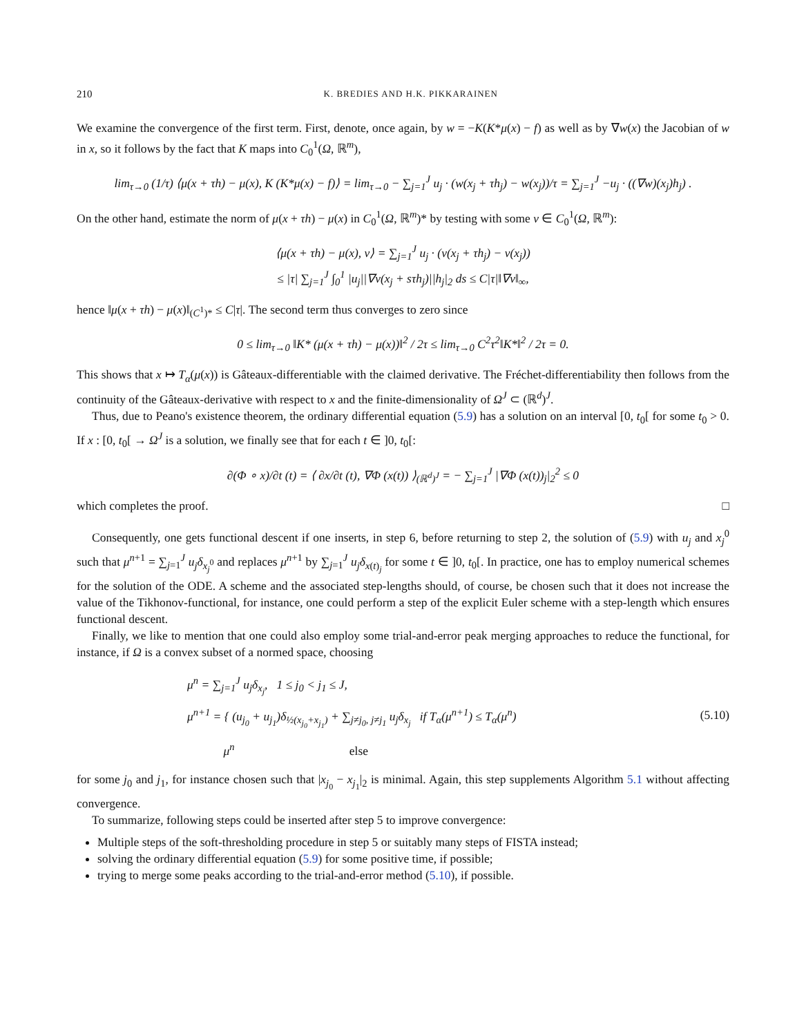210 K. BREDIES AND H.K. PIKKARAINEN
We examine the convergence of the first term. First, denote, once again, by w = −K(K*μ(x) − f) as well as by ∇w(x) the Jacobian of w in x, so it follows by the fact that K maps into C<sub>0</sub><sup>1</sup>(Ω, ℝ<sup>m</sup>),
lim<sub>τ→0</sub> (1/τ) ⟨μ(x + τh) − μ(x), K (K*μ(x) − f)⟩ = lim<sub>τ→0</sub> − ∑<sub>j=1</sub><sup>J</sup> u<sub>j</sub> · (w(x<sub>j</sub> + τh<sub>j</sub>) − w(x<sub>j</sub>))/τ = ∑<sub>j=1</sub><sup>J</sup> −u<sub>j</sub> · ((∇w)(x<sub>j</sub>)h<sub>j</sub>) .
On the other hand, estimate the norm of μ(x + τh) − μ(x) in C<sub>0</sub><sup>1</sup>(Ω, ℝ<sup>m</sup>)* by testing with some v ∈ C<sub>0</sub><sup>1</sup>(Ω, ℝ<sup>m</sup>):
⟨μ(x + τh) − μ(x), v⟩ = ∑<sub>j=1</sub><sup>J</sup> u<sub>j</sub> · (v(x<sub>j</sub> + τh<sub>j</sub>) − v(x<sub>j</sub>))
≤ |τ| ∑<sub>j=1</sub><sup>J</sup> ∫<sub>0</sub><sup>1</sup> |u<sub>j</sub>||∇v(x<sub>j</sub> + sτh<sub>j</sub>)||h<sub>j</sub>|<sub>2</sub> ds ≤ C|τ|‖∇v‖<sub>∞</sub>,
hence ‖μ(x + τh) − μ(x)‖<sub>(C<sup>1</sup>)*</sub> ≤ C|τ|. The second term thus converges to zero since
0 ≤ lim<sub>τ→0</sub> ‖K* (μ(x + τh) − μ(x))‖<sup>2</sup> / 2τ ≤ lim<sub>τ→0</sub> C<sup>2</sup>τ<sup>2</sup>‖K*‖<sup>2</sup> / 2τ = 0.
This shows that x ↦ T<sub>α</sub>(μ(x)) is Gâteaux-differentiable with the claimed derivative. The Fréchet-differentiability then follows from the continuity of the Gâteaux-derivative with respect to x and the finite-dimensionality of Ω<sup>J</sup> ⊂ (ℝ<sup>d</sup>)<sup>J</sup>.
Thus, due to Peano's existence theorem, the ordinary differential equation (5.9) has a solution on an interval [0, t<sub>0</sub>[ for some t<sub>0</sub> > 0. If x : [0, t<sub>0</sub>[ → Ω<sup>J</sup> is a solution, we finally see that for each t ∈ ]0, t<sub>0</sub>[:
∂(Φ ∘ x)/∂t (t) = ⟨ ∂x/∂t (t), ∇Φ (x(t)) ⟩<sub>(ℝ<sup>d</sup>)<sup>J</sup></sub> = − ∑<sub>j=1</sub><sup>J</sup> |∇Φ (x(t))<sub>j</sub>|<sub>2</sub><sup>2</sup> ≤ 0
which completes the proof. □
Consequently, one gets functional descent if one inserts, in step 6, before returning to step 2, the solution of (5.9) with u<sub>j</sub> and x<sub>j</sub><sup>0</sup> such that μ<sup>n+1</sup> = ∑<sub>j=1</sub><sup>J</sup> u<sub>j</sub>δ<sub>x<sub>j</sub><sup>0</sup></sub> and replaces μ<sup>n+1</sup> by ∑<sub>j=1</sub><sup>J</sup> u<sub>j</sub>δ<sub>x(t)<sub>j</sub></sub> for some t ∈ ]0, t<sub>0</sub>[. In practice, one has to employ numerical schemes for the solution of the ODE. A scheme and the associated step-lengths should, of course, be chosen such that it does not increase the value of the Tikhonov-functional, for instance, one could perform a step of the explicit Euler scheme with a step-length which ensures functional descent.
Finally, we like to mention that one could also employ some trial-and-error peak merging approaches to reduce the functional, for instance, if Ω is a convex subset of a normed space, choosing
μ<sup>n</sup> = ∑<sub>j=1</sub><sup>J</sup> u<sub>j</sub>δ<sub>x<sub>j</sub></sub>, 1 ≤ j<sub>0</sub> < j<sub>1</sub> ≤ J,
μ<sup>n+1</sup> = { (u<sub>j<sub>0</sub></sub> + u<sub>j<sub>1</sub></sub>)δ<sub>½(x<sub>j<sub>0</sub></sub>+x<sub>j<sub>1</sub></sub>)</sub> + ∑<sub>j≠j<sub>0</sub>, j≠j<sub>1</sub></sub> u<sub>j</sub>δ<sub>x<sub>j</sub></sub> if T<sub>α</sub>(μ<sup>n+1</sup>) ≤ T<sub>α</sub>(μ<sup>n</sup>)
μ<sup>n</sup> else
(5.10)
for some j<sub>0</sub> and j<sub>1</sub>, for instance chosen such that |x<sub>j<sub>0</sub></sub> − x<sub>j<sub>1</sub></sub>|<sub>2</sub> is minimal. Again, this step supplements Algorithm 5.1 without affecting convergence.
To summarize, following steps could be inserted after step 5 to improve convergence:
Multiple steps of the soft-thresholding procedure in step 5 or suitably many steps of FISTA instead;
solving the ordinary differential equation (5.9) for some positive time, if possible;
trying to merge some peaks according to the trial-and-error method (5.10), if possible.